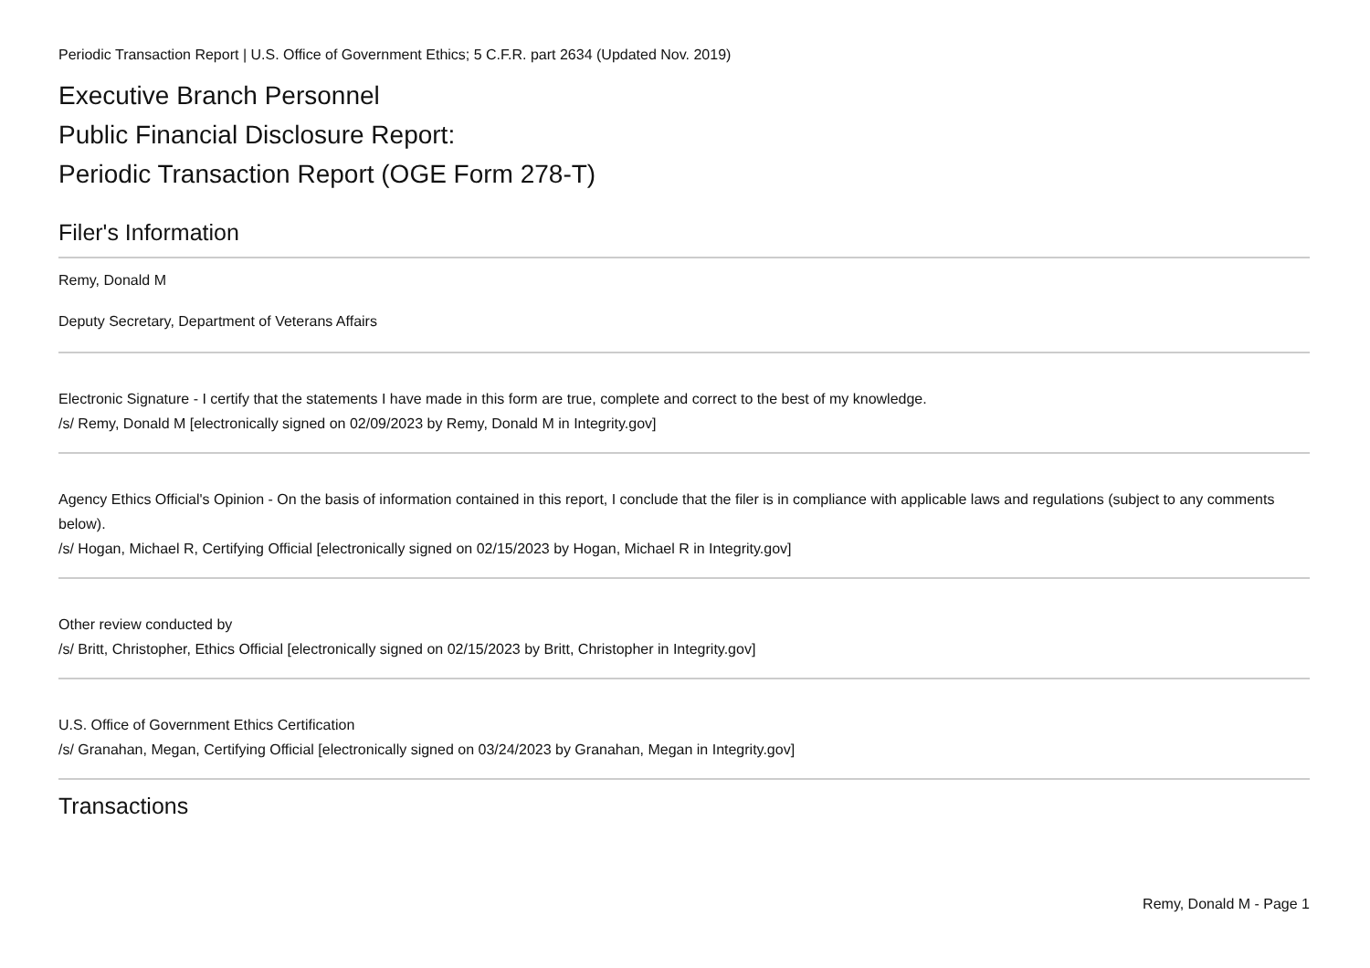Periodic Transaction Report | U.S. Office of Government Ethics; 5 C.F.R. part 2634 (Updated Nov. 2019)
Executive Branch Personnel
Public Financial Disclosure Report:
Periodic Transaction Report (OGE Form 278-T)
Filer's Information
Remy, Donald M
Deputy Secretary, Department of Veterans Affairs
Electronic Signature - I certify that the statements I have made in this form are true, complete and correct to the best of my knowledge.
/s/ Remy, Donald M [electronically signed on 02/09/2023 by Remy, Donald M in Integrity.gov]
Agency Ethics Official's Opinion - On the basis of information contained in this report, I conclude that the filer is in compliance with applicable laws and regulations (subject to any comments below).
/s/ Hogan, Michael R, Certifying Official [electronically signed on 02/15/2023 by Hogan, Michael R in Integrity.gov]
Other review conducted by
/s/ Britt, Christopher, Ethics Official [electronically signed on 02/15/2023 by Britt, Christopher in Integrity.gov]
U.S. Office of Government Ethics Certification
/s/ Granahan, Megan, Certifying Official [electronically signed on 03/24/2023 by Granahan, Megan in Integrity.gov]
Transactions
Remy, Donald M - Page 1